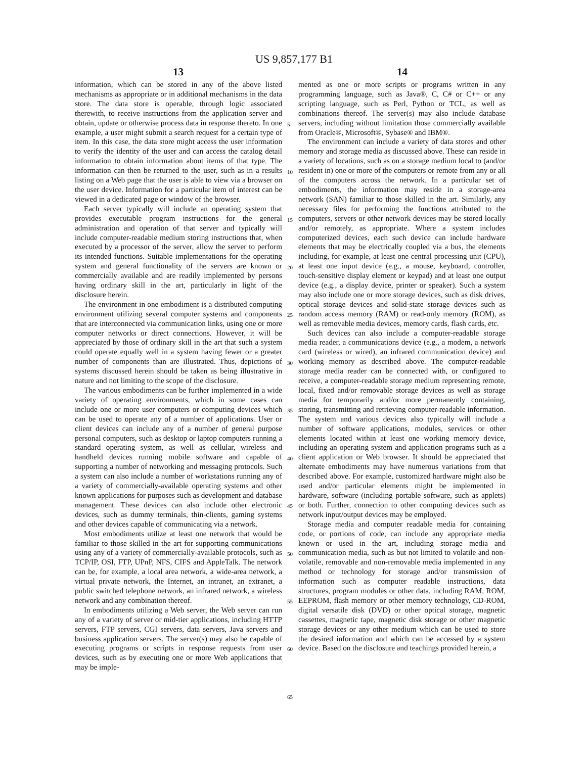US 9,857,177 B1
13 14
information, which can be stored in any of the above listed mechanisms as appropriate or in additional mechanisms in the data store. The data store is operable, through logic associated therewith, to receive instructions from the application server and obtain, update or otherwise process data in response thereto. In one example, a user might submit a search request for a certain type of item. In this case, the data store might access the user information to verify the identity of the user and can access the catalog detail information to obtain information about items of that type. The information can then be returned to the user, such as in a results listing on a Web page that the user is able to view via a browser on the user device. Information for a particular item of interest can be viewed in a dedicated page or window of the browser.
Each server typically will include an operating system that provides executable program instructions for the general administration and operation of that server and typically will include computer-readable medium storing instructions that, when executed by a processor of the server, allow the server to perform its intended functions. Suitable implementations for the operating system and general functionality of the servers are known or commercially available and are readily implemented by persons having ordinary skill in the art, particularly in light of the disclosure herein.
The environment in one embodiment is a distributed computing environment utilizing several computer systems and components that are interconnected via communication links, using one or more computer networks or direct connections. However, it will be appreciated by those of ordinary skill in the art that such a system could operate equally well in a system having fewer or a greater number of components than are illustrated. Thus, depictions of systems discussed herein should be taken as being illustrative in nature and not limiting to the scope of the disclosure.
The various embodiments can be further implemented in a wide variety of operating environments, which in some cases can include one or more user computers or computing devices which can be used to operate any of a number of applications. User or client devices can include any of a number of general purpose personal computers, such as desktop or laptop computers running a standard operating system, as well as cellular, wireless and handheld devices running mobile software and capable of supporting a number of networking and messaging protocols. Such a system can also include a number of workstations running any of a variety of commercially-available operating systems and other known applications for purposes such as development and database management. These devices can also include other electronic devices, such as dummy terminals, thin-clients, gaming systems and other devices capable of communicating via a network.
Most embodiments utilize at least one network that would be familiar to those skilled in the art for supporting communications using any of a variety of commercially-available protocols, such as TCP/IP, OSI, FTP, UPnP, NFS, CIFS and AppleTalk. The network can be, for example, a local area network, a wide-area network, a virtual private network, the Internet, an intranet, an extranet, a public switched telephone network, an infrared network, a wireless network and any combination thereof.
In embodiments utilizing a Web server, the Web server can run any of a variety of server or mid-tier applications, including HTTP servers, FTP servers, CGI servers, data servers, Java servers and business application servers. The server(s) may also be capable of executing programs or scripts in response requests from user devices, such as by executing one or more Web applications that may be imple-
5
10
15
20
25
30
35
40
45
50
55
60
65
mented as one or more scripts or programs written in any programming language, such as Java®, C, C# or C++ or any scripting language, such as Perl, Python or TCL, as well as combinations thereof. The server(s) may also include database servers, including without limitation those commercially available from Oracle®, Microsoft®, Sybase® and IBM®.
The environment can include a variety of data stores and other memory and storage media as discussed above. These can reside in a variety of locations, such as on a storage medium local to (and/or resident in) one or more of the computers or remote from any or all of the computers across the network. In a particular set of embodiments, the information may reside in a storage-area network (SAN) familiar to those skilled in the art. Similarly, any necessary files for performing the functions attributed to the computers, servers or other network devices may be stored locally and/or remotely, as appropriate. Where a system includes computerized devices, each such device can include hardware elements that may be electrically coupled via a bus, the elements including, for example, at least one central processing unit (CPU), at least one input device (e.g., a mouse, keyboard, controller, touch-sensitive display element or keypad) and at least one output device (e.g., a display device, printer or speaker). Such a system may also include one or more storage devices, such as disk drives, optical storage devices and solid-state storage devices such as random access memory (RAM) or read-only memory (ROM), as well as removable media devices, memory cards, flash cards, etc.
Such devices can also include a computer-readable storage media reader, a communications device (e.g., a modem, a network card (wireless or wired), an infrared communication device) and working memory as described above. The computer-readable storage media reader can be connected with, or configured to receive, a computer-readable storage medium representing remote, local, fixed and/or removable storage devices as well as storage media for temporarily and/or more permanently containing, storing, transmitting and retrieving computer-readable information. The system and various devices also typically will include a number of software applications, modules, services or other elements located within at least one working memory device, including an operating system and application programs such as a client application or Web browser. It should be appreciated that alternate embodiments may have numerous variations from that described above. For example, customized hardware might also be used and/or particular elements might be implemented in hardware, software (including portable software, such as applets) or both. Further, connection to other computing devices such as network input/output devices may be employed.
Storage media and computer readable media for containing code, or portions of code, can include any appropriate media known or used in the art, including storage media and communication media, such as but not limited to volatile and non-volatile, removable and non-removable media implemented in any method or technology for storage and/or transmission of information such as computer readable instructions, data structures, program modules or other data, including RAM, ROM, EEPROM, flash memory or other memory technology, CD-ROM, digital versatile disk (DVD) or other optical storage, magnetic cassettes, magnetic tape, magnetic disk storage or other magnetic storage devices or any other medium which can be used to store the desired information and which can be accessed by a system device. Based on the disclosure and teachings provided herein, a